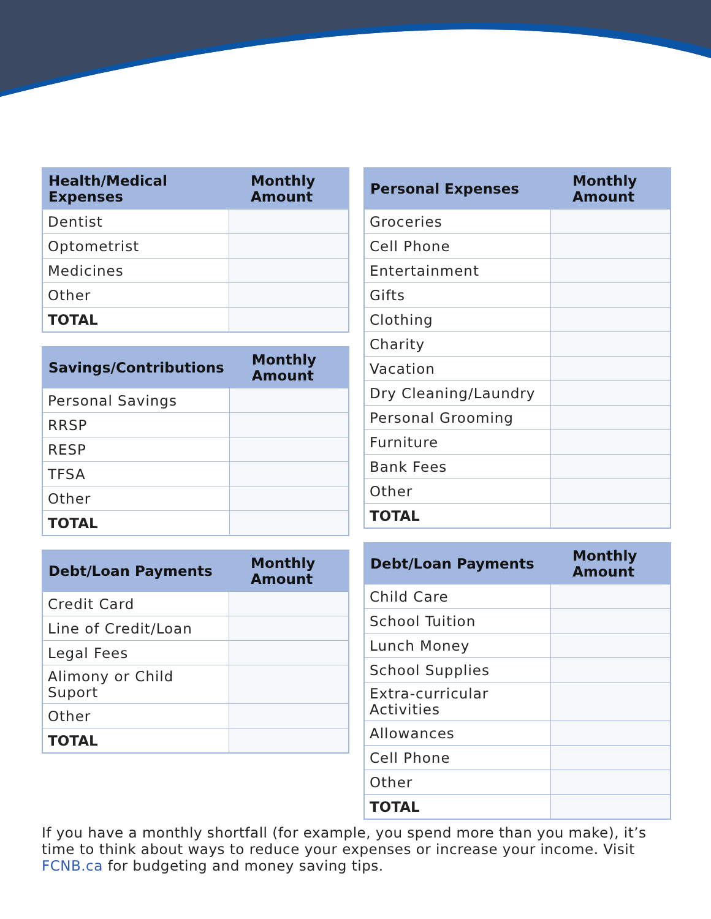| Health/Medical Expenses | Monthly Amount |
| --- | --- |
| Dentist | |
| Optometrist | |
| Medicines | |
| Other | |
| TOTAL | |
| Savings/Contributions | Monthly Amount |
| --- | --- |
| Personal Savings | |
| RRSP | |
| RESP | |
| TFSA | |
| Other | |
| TOTAL | |
| Debt/Loan Payments | Monthly Amount |
| --- | --- |
| Credit Card | |
| Line of Credit/Loan | |
| Legal Fees | |
| Alimony or Child Suport | |
| Other | |
| TOTAL | |
| Personal Expenses | Monthly Amount |
| --- | --- |
| Groceries | |
| Cell Phone | |
| Entertainment | |
| Gifts | |
| Clothing | |
| Charity | |
| Vacation | |
| Dry Cleaning/Laundry | |
| Personal Grooming | |
| Furniture | |
| Bank Fees | |
| Other | |
| TOTAL | |
| Debt/Loan Payments | Monthly Amount |
| --- | --- |
| Child Care | |
| School Tuition | |
| Lunch Money | |
| School Supplies | |
| Extra-curricular Activities | |
| Allowances | |
| Cell Phone | |
| Other | |
| TOTAL | |
If you have a monthly shortfall (for example, you spend more than you make), it’s time to think about ways to reduce your expenses or increase your income. Visit FCNB.ca for budgeting and money saving tips.